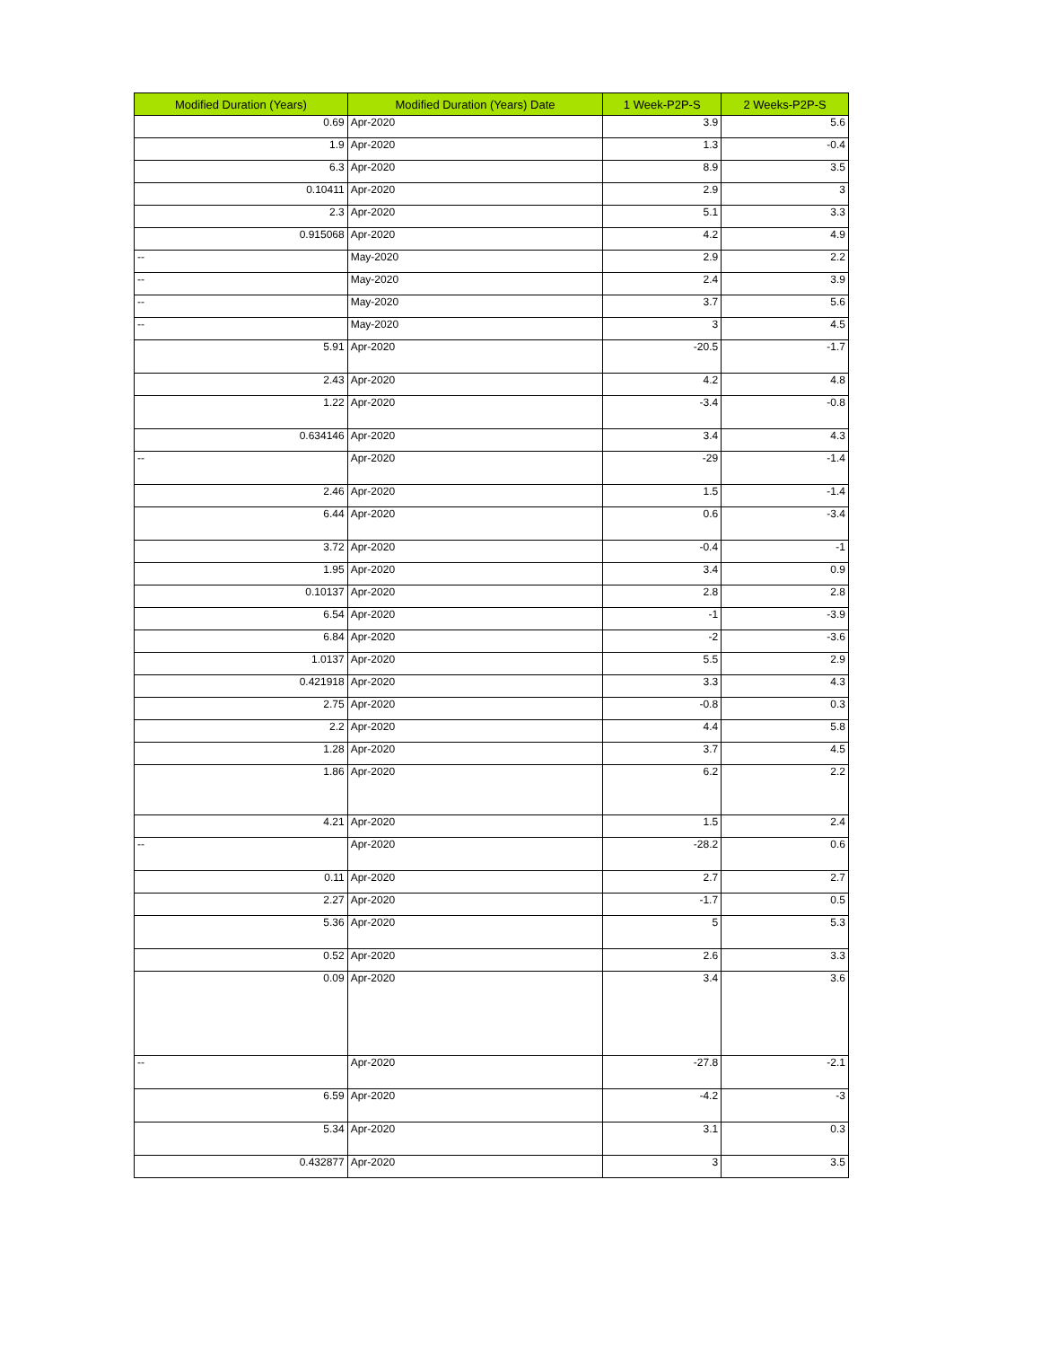| Modified Duration (Years) | Modified Duration (Years) Date | 1 Week-P2P-S | 2 Weeks-P2P-S |
| --- | --- | --- | --- |
| 0.69 | Apr-2020 | 3.9 | 5.6 |
| 1.9 | Apr-2020 | 1.3 | -0.4 |
| 6.3 | Apr-2020 | 8.9 | 3.5 |
| 0.10411 | Apr-2020 | 2.9 | 3 |
| 2.3 | Apr-2020 | 5.1 | 3.3 |
| 0.915068 | Apr-2020 | 4.2 | 4.9 |
| -- | May-2020 | 2.9 | 2.2 |
| -- | May-2020 | 2.4 | 3.9 |
| -- | May-2020 | 3.7 | 5.6 |
| -- | May-2020 | 3 | 4.5 |
| 5.91 | Apr-2020 | -20.5 | -1.7 |
| 2.43 | Apr-2020 | 4.2 | 4.8 |
| 1.22 | Apr-2020 | -3.4 | -0.8 |
| 0.634146 | Apr-2020 | 3.4 | 4.3 |
| -- | Apr-2020 | -29 | -1.4 |
| 2.46 | Apr-2020 | 1.5 | -1.4 |
| 6.44 | Apr-2020 | 0.6 | -3.4 |
| 3.72 | Apr-2020 | -0.4 | -1 |
| 1.95 | Apr-2020 | 3.4 | 0.9 |
| 0.10137 | Apr-2020 | 2.8 | 2.8 |
| 6.54 | Apr-2020 | -1 | -3.9 |
| 6.84 | Apr-2020 | -2 | -3.6 |
| 1.0137 | Apr-2020 | 5.5 | 2.9 |
| 0.421918 | Apr-2020 | 3.3 | 4.3 |
| 2.75 | Apr-2020 | -0.8 | 0.3 |
| 2.2 | Apr-2020 | 4.4 | 5.8 |
| 1.28 | Apr-2020 | 3.7 | 4.5 |
| 1.86 | Apr-2020 | 6.2 | 2.2 |
| 4.21 | Apr-2020 | 1.5 | 2.4 |
| -- | Apr-2020 | -28.2 | 0.6 |
| 0.11 | Apr-2020 | 2.7 | 2.7 |
| 2.27 | Apr-2020 | -1.7 | 0.5 |
| 5.36 | Apr-2020 | 5 | 5.3 |
| 0.52 | Apr-2020 | 2.6 | 3.3 |
| 0.09 | Apr-2020 | 3.4 | 3.6 |
| -- | Apr-2020 | -27.8 | -2.1 |
| 6.59 | Apr-2020 | -4.2 | -3 |
| 5.34 | Apr-2020 | 3.1 | 0.3 |
| 0.432877 | Apr-2020 | 3 | 3.5 |